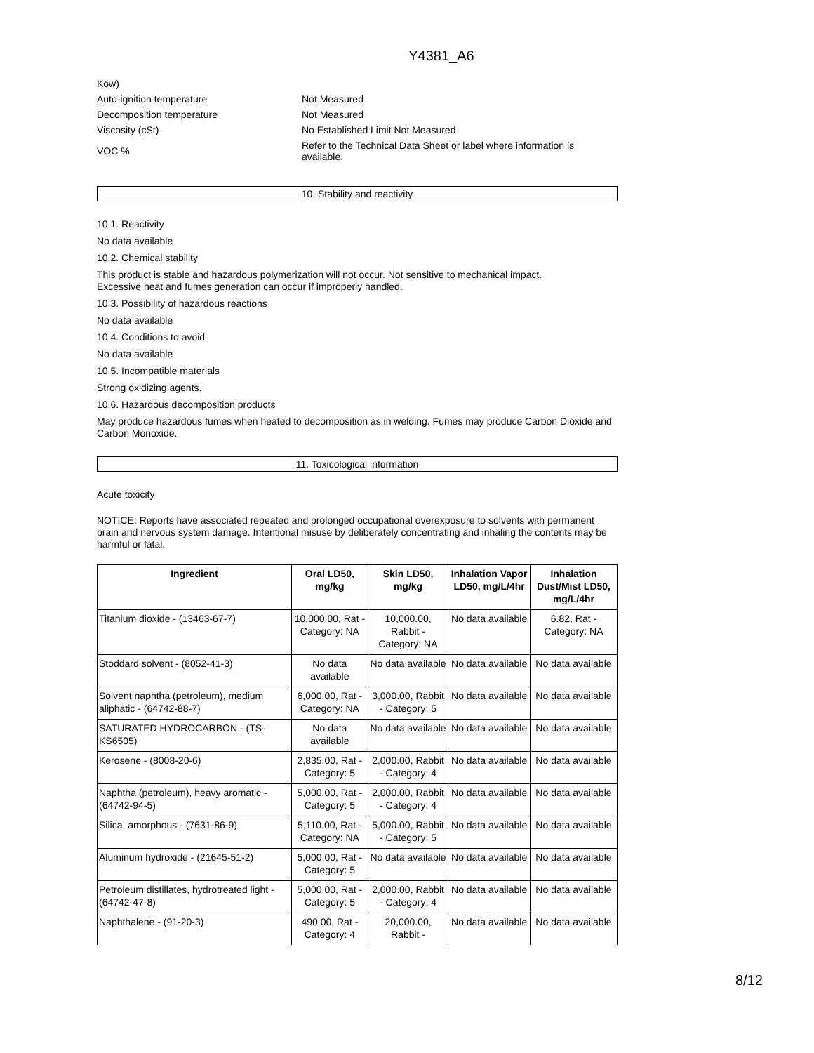Y4381_A6
Kow)
Auto-ignition temperature Not Measured
Decomposition temperature Not Measured
Viscosity (cSt) No Established Limit Not Measured
VOC %
Refer to the Technical Data Sheet or label where information is available.
10. Stability and reactivity
10.1. Reactivity
No data available
10.2. Chemical stability
This product is stable and hazardous polymerization will not occur. Not sensitive to mechanical impact.
Excessive heat and fumes generation can occur if improperly handled.
10.3. Possibility of hazardous reactions
No data available
10.4. Conditions to avoid
No data available
10.5. Incompatible materials
Strong oxidizing agents.
10.6. Hazardous decomposition products
May produce hazardous fumes when heated to decomposition as in welding. Fumes may produce Carbon Dioxide and Carbon Monoxide.
11. Toxicological information
Acute toxicity
NOTICE: Reports have associated repeated and prolonged occupational overexposure to solvents with permanent brain and nervous system damage. Intentional misuse by deliberately concentrating and inhaling the contents may be harmful or fatal.
| Ingredient | Oral LD50, mg/kg | Skin LD50, mg/kg | Inhalation Vapor LD50, mg/L/4hr | Inhalation Dust/Mist LD50, mg/L/4hr |
| --- | --- | --- | --- | --- |
| Titanium dioxide - (13463-67-7) | 10,000.00, Rat - Category: NA | 10,000.00, Rabbit - Category: NA | No data available | 6.82, Rat - Category: NA |
| Stoddard solvent - (8052-41-3) | No data available | No data available | No data available | No data available |
| Solvent naphtha (petroleum), medium aliphatic - (64742-88-7) | 6,000.00, Rat - Category: NA | 3,000.00, Rabbit - Category: 5 | No data available | No data available |
| SATURATED HYDROCARBON - (TS-KS6505) | No data available | No data available | No data available | No data available |
| Kerosene - (8008-20-6) | 2,835.00, Rat - Category: 5 | 2,000.00, Rabbit - Category: 4 | No data available | No data available |
| Naphtha (petroleum), heavy aromatic - (64742-94-5) | 5,000.00, Rat - Category: 5 | 2,000.00, Rabbit - Category: 4 | No data available | No data available |
| Silica, amorphous - (7631-86-9) | 5,110.00, Rat - Category: NA | 5,000.00, Rabbit - Category: 5 | No data available | No data available |
| Aluminum hydroxide - (21645-51-2) | 5,000.00, Rat - Category: 5 | No data available | No data available | No data available |
| Petroleum distillates, hydrotreated light - (64742-47-8) | 5,000.00, Rat - Category: 5 | 2,000.00, Rabbit - Category: 4 | No data available | No data available |
| Naphthalene - (91-20-3) | 490.00, Rat - Category: 4 | 20,000.00, Rabbit - | No data available | No data available |
8/12